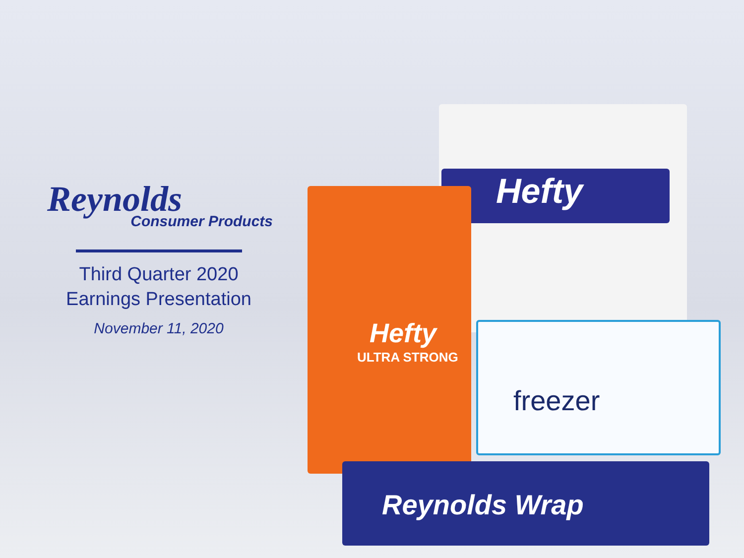Reynolds
Consumer Products
Third Quarter 2020
Earnings Presentation
November 11, 2020
Hefty
Hefty
ULTRA STRONG
freezer
Reynolds Wrap